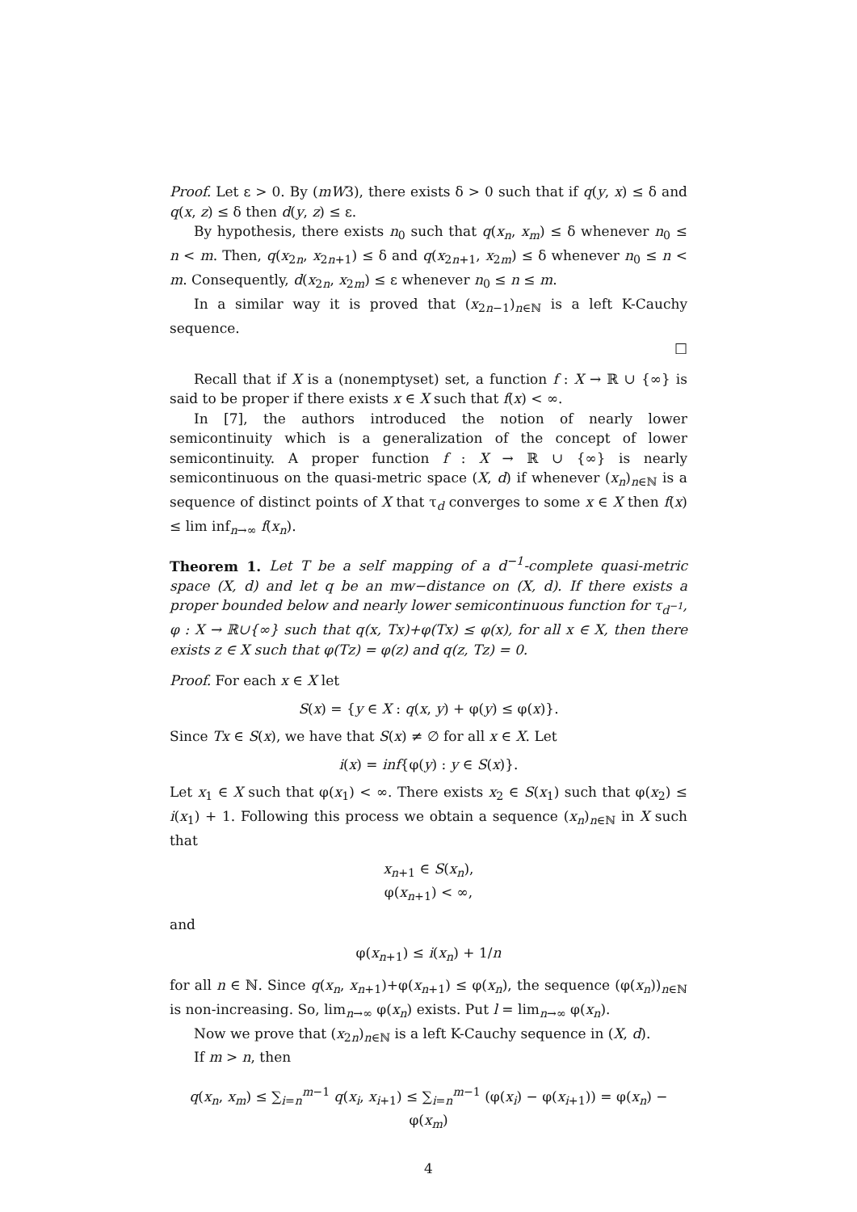Proof. Let ε > 0. By (mW3), there exists δ > 0 such that if q(y, x) ≤ δ and q(x, z) ≤ δ then d(y, z) ≤ ε.
By hypothesis, there exists n<sub>0</sub> such that q(x<sub>n</sub>, x<sub>m</sub>) ≤ δ whenever n<sub>0</sub> ≤ n < m. Then, q(x<sub>2n</sub>, x<sub>2n+1</sub>) ≤ δ and q(x<sub>2n+1</sub>, x<sub>2m</sub>) ≤ δ whenever n<sub>0</sub> ≤ n < m. Consequently, d(x<sub>2n</sub>, x<sub>2m</sub>) ≤ ε whenever n<sub>0</sub> ≤ n ≤ m.
In a similar way it is proved that (x<sub>2n−1</sub>)<sub>n∈ℕ</sub> is a left K-Cauchy sequence.
□
Recall that if X is a (nonemptyset) set, a function f : X → ℝ ∪ {∞} is said to be proper if there exists x ∈ X such that f(x) < ∞.
In [7], the authors introduced the notion of nearly lower semicontinuity which is a generalization of the concept of lower semicontinuity. A proper function f : X → ℝ ∪ {∞} is nearly semicontinuous on the quasi-metric space (X, d) if whenever (x<sub>n</sub>)<sub>n∈ℕ</sub> is a sequence of distinct points of X that τ<sub>d</sub> converges to some x ∈ X then f(x) ≤ lim inf<sub>n→∞</sub> f(x<sub>n</sub>).
Theorem 1. Let T be a self mapping of a d<sup>−1</sup>-complete quasi-metric space (X, d) and let q be an mw−distance on (X, d). If there exists a proper bounded below and nearly lower semicontinuous function for τ<sub>d<sup>−1</sup></sub>, φ : X → ℝ∪{∞} such that q(x, Tx)+φ(Tx) ≤ φ(x), for all x ∈ X, then there exists z ∈ X such that φ(Tz) = φ(z) and q(z, Tz) = 0.
Proof. For each x ∈ X let
S(x) = {y ∈ X : q(x, y) + φ(y) ≤ φ(x)}.
Since Tx ∈ S(x), we have that S(x) ≠ ∅ for all x ∈ X. Let
i(x) = inf{φ(y) : y ∈ S(x)}.
Let x<sub>1</sub> ∈ X such that φ(x<sub>1</sub>) < ∞. There exists x<sub>2</sub> ∈ S(x<sub>1</sub>) such that φ(x<sub>2</sub>) ≤ i(x<sub>1</sub>) + 1. Following this process we obtain a sequence (x<sub>n</sub>)<sub>n∈ℕ</sub> in X such that
x<sub>n+1</sub> ∈ S(x<sub>n</sub>),
φ(x<sub>n+1</sub>) < ∞,
and
φ(x<sub>n+1</sub>) ≤ i(x<sub>n</sub>) + 1/n
for all n ∈ ℕ. Since q(x<sub>n</sub>, x<sub>n+1</sub>)+φ(x<sub>n+1</sub>) ≤ φ(x<sub>n</sub>), the sequence (φ(x<sub>n</sub>))<sub>n∈ℕ</sub> is non-increasing. So, lim<sub>n→∞</sub> φ(x<sub>n</sub>) exists. Put l = lim<sub>n→∞</sub> φ(x<sub>n</sub>).
Now we prove that (x<sub>2n</sub>)<sub>n∈ℕ</sub> is a left K-Cauchy sequence in (X, d).
If m > n, then
q(x<sub>n</sub>, x<sub>m</sub>) ≤ ∑<sub>i=n</sub><sup>m−1</sup> q(x<sub>i</sub>, x<sub>i+1</sub>) ≤ ∑<sub>i=n</sub><sup>m−1</sup> (φ(x<sub>i</sub>) − φ(x<sub>i+1</sub>)) = φ(x<sub>n</sub>) − φ(x<sub>m</sub>)
4